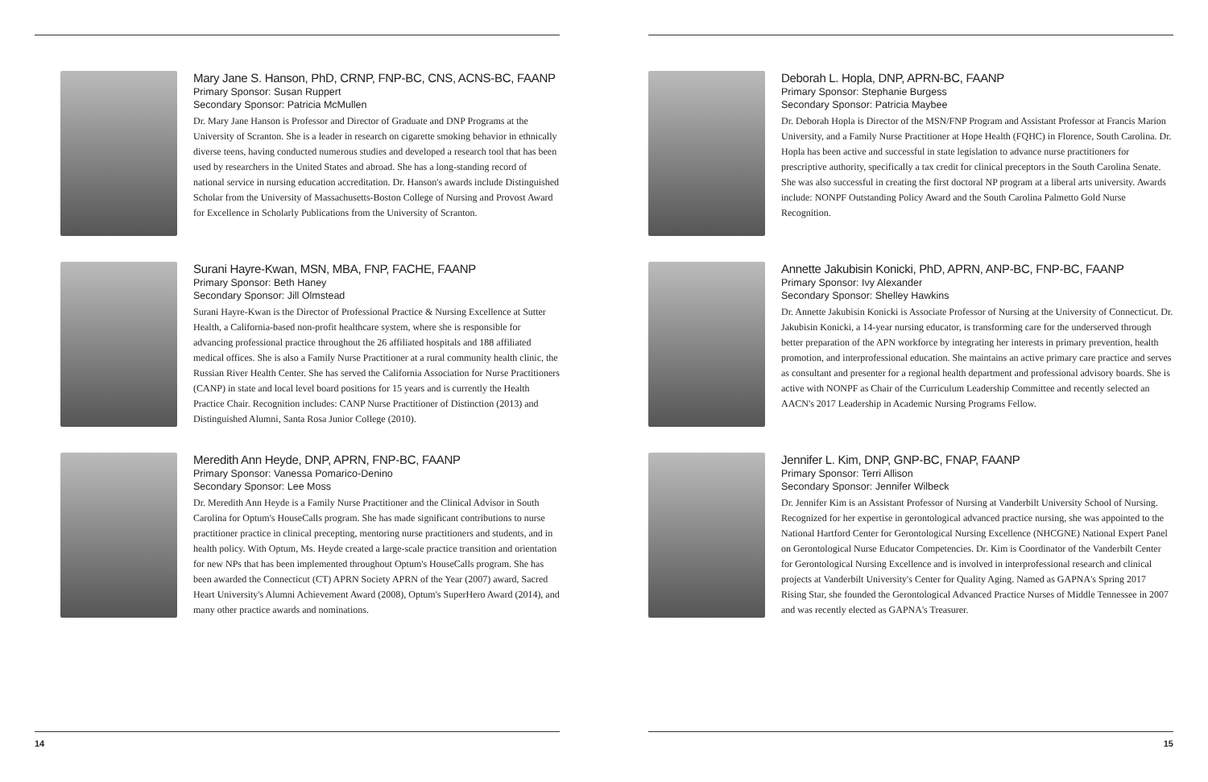Mary Jane S. Hanson, PhD, CRNP, FNP-BC, CNS, ACNS-BC, FAANP
Primary Sponsor: Susan Ruppert
Secondary Sponsor: Patricia McMullen
Dr. Mary Jane Hanson is Professor and Director of Graduate and DNP Programs at the University of Scranton. She is a leader in research on cigarette smoking behavior in ethnically diverse teens, having conducted numerous studies and developed a research tool that has been used by researchers in the United States and abroad. She has a long-standing record of national service in nursing education accreditation. Dr. Hanson's awards include Distinguished Scholar from the University of Massachusetts-Boston College of Nursing and Provost Award for Excellence in Scholarly Publications from the University of Scranton.
Surani Hayre-Kwan, MSN, MBA, FNP, FACHE, FAANP
Primary Sponsor: Beth Haney
Secondary Sponsor: Jill Olmstead
Surani Hayre-Kwan is the Director of Professional Practice & Nursing Excellence at Sutter Health, a California-based non-profit healthcare system, where she is responsible for advancing professional practice throughout the 26 affiliated hospitals and 188 affiliated medical offices. She is also a Family Nurse Practitioner at a rural community health clinic, the Russian River Health Center. She has served the California Association for Nurse Practitioners (CANP) in state and local level board positions for 15 years and is currently the Health Practice Chair. Recognition includes: CANP Nurse Practitioner of Distinction (2013) and Distinguished Alumni, Santa Rosa Junior College (2010).
Meredith Ann Heyde, DNP, APRN, FNP-BC, FAANP
Primary Sponsor: Vanessa Pomarico-Denino
Secondary Sponsor: Lee Moss
Dr. Meredith Ann Heyde is a Family Nurse Practitioner and the Clinical Advisor in South Carolina for Optum's HouseCalls program. She has made significant contributions to nurse practitioner practice in clinical precepting, mentoring nurse practitioners and students, and in health policy. With Optum, Ms. Heyde created a large-scale practice transition and orientation for new NPs that has been implemented throughout Optum's HouseCalls program. She has been awarded the Connecticut (CT) APRN Society APRN of the Year (2007) award, Sacred Heart University's Alumni Achievement Award (2008), Optum's SuperHero Award (2014), and many other practice awards and nominations.
14
Deborah L. Hopla, DNP, APRN-BC, FAANP
Primary Sponsor: Stephanie Burgess
Secondary Sponsor: Patricia Maybee
Dr. Deborah Hopla is Director of the MSN/FNP Program and Assistant Professor at Francis Marion University, and a Family Nurse Practitioner at Hope Health (FQHC) in Florence, South Carolina. Dr. Hopla has been active and successful in state legislation to advance nurse practitioners for prescriptive authority, specifically a tax credit for clinical preceptors in the South Carolina Senate. She was also successful in creating the first doctoral NP program at a liberal arts university. Awards include: NONPF Outstanding Policy Award and the South Carolina Palmetto Gold Nurse Recognition.
Annette Jakubisin Konicki, PhD, APRN, ANP-BC, FNP-BC, FAANP
Primary Sponsor: Ivy Alexander
Secondary Sponsor: Shelley Hawkins
Dr. Annette Jakubisin Konicki is Associate Professor of Nursing at the University of Connecticut. Dr. Jakubisin Konicki, a 14-year nursing educator, is transforming care for the underserved through better preparation of the APN workforce by integrating her interests in primary prevention, health promotion, and interprofessional education. She maintains an active primary care practice and serves as consultant and presenter for a regional health department and professional advisory boards. She is active with NONPF as Chair of the Curriculum Leadership Committee and recently selected an AACN's 2017 Leadership in Academic Nursing Programs Fellow.
Jennifer L. Kim, DNP, GNP-BC, FNAP, FAANP
Primary Sponsor: Terri Allison
Secondary Sponsor: Jennifer Wilbeck
Dr. Jennifer Kim is an Assistant Professor of Nursing at Vanderbilt University School of Nursing. Recognized for her expertise in gerontological advanced practice nursing, she was appointed to the National Hartford Center for Gerontological Nursing Excellence (NHCGNE) National Expert Panel on Gerontological Nurse Educator Competencies. Dr. Kim is Coordinator of the Vanderbilt Center for Gerontological Nursing Excellence and is involved in interprofessional research and clinical projects at Vanderbilt University's Center for Quality Aging. Named as GAPNA's Spring 2017 Rising Star, she founded the Gerontological Advanced Practice Nurses of Middle Tennessee in 2007 and was recently elected as GAPNA's Treasurer.
15